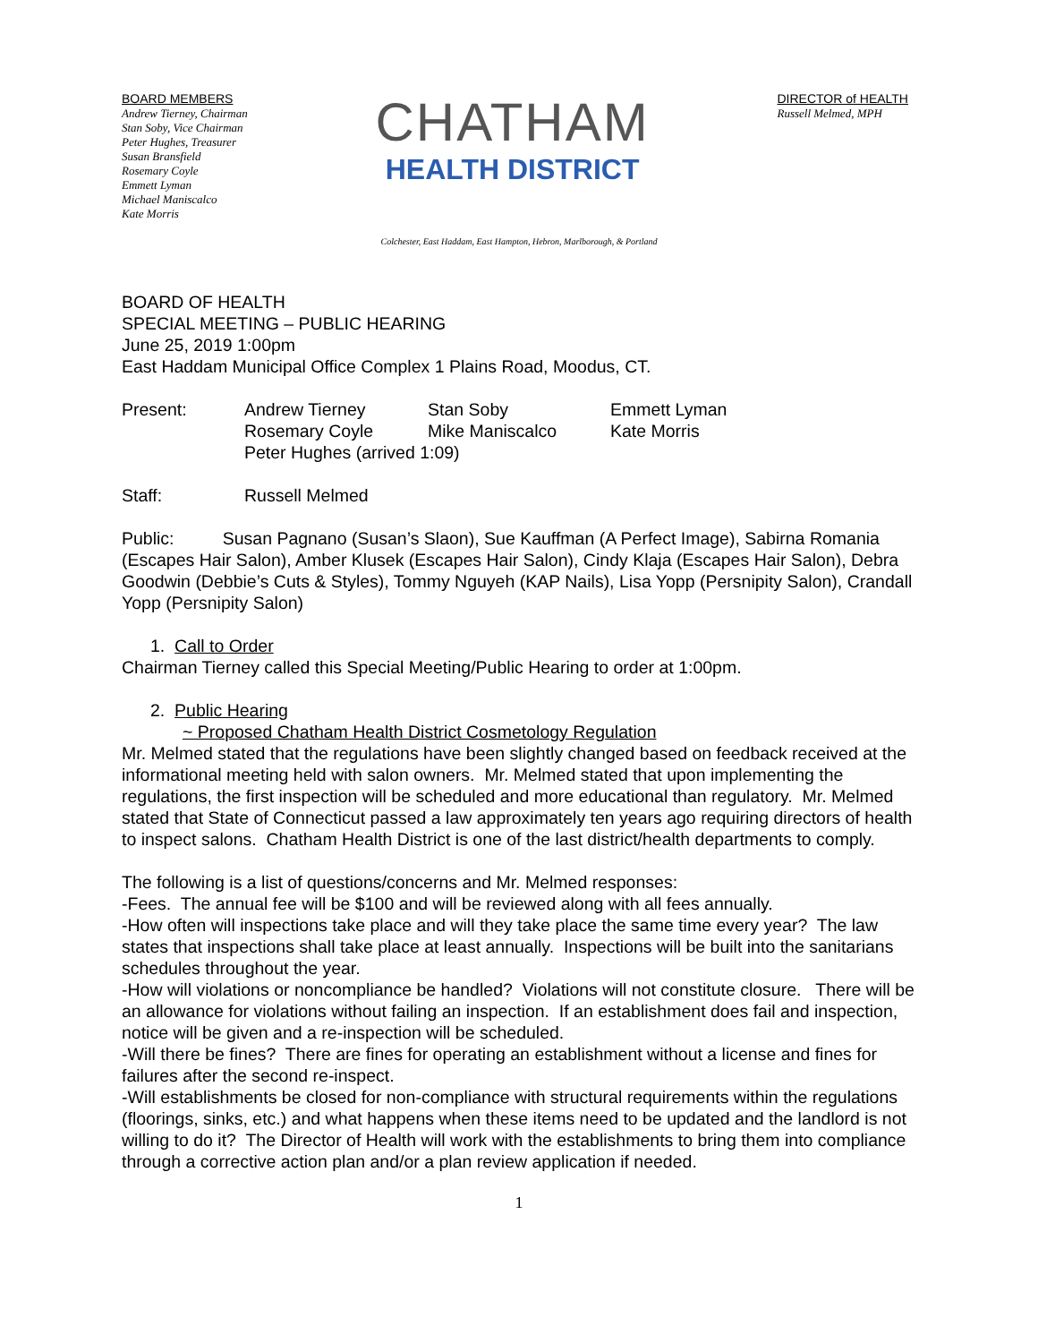BOARD MEMBERS
Andrew Tierney, Chairman
Stan Soby, Vice Chairman
Peter Hughes, Treasurer
Susan Bransfield
Rosemary Coyle
Emmett Lyman
Michael Maniscalco
Kate Morris
CHATHAM
HEALTH DISTRICT
DIRECTOR of HEALTH
Russell Melmed, MPH
Colchester, East Haddam, East Hampton, Hebron, Marlborough, & Portland
BOARD OF HEALTH
SPECIAL MEETING – PUBLIC HEARING
June 25, 2019 1:00pm
East Haddam Municipal Office Complex 1 Plains Road, Moodus, CT.
Present: Andrew Tierney Stan Soby Emmett Lyman
Rosemary Coyle Mike Maniscalco Kate Morris
Peter Hughes (arrived 1:09)
Staff: Russell Melmed
Public: Susan Pagnano (Susan’s Slaon), Sue Kauffman (A Perfect Image), Sabirna Romania (Escapes Hair Salon), Amber Klusek (Escapes Hair Salon), Cindy Klaja (Escapes Hair Salon), Debra Goodwin (Debbie’s Cuts & Styles), Tommy Nguyeh (KAP Nails), Lisa Yopp (Persnipity Salon), Crandall Yopp (Persnipity Salon)
1. Call to Order
Chairman Tierney called this Special Meeting/Public Hearing to order at 1:00pm.
2. Public Hearing
~ Proposed Chatham Health District Cosmetology Regulation
Mr. Melmed stated that the regulations have been slightly changed based on feedback received at the informational meeting held with salon owners. Mr. Melmed stated that upon implementing the regulations, the first inspection will be scheduled and more educational than regulatory. Mr. Melmed stated that State of Connecticut passed a law approximately ten years ago requiring directors of health to inspect salons. Chatham Health District is one of the last district/health departments to comply.
The following is a list of questions/concerns and Mr. Melmed responses:
-Fees. The annual fee will be $100 and will be reviewed along with all fees annually.
-How often will inspections take place and will they take place the same time every year? The law states that inspections shall take place at least annually. Inspections will be built into the sanitarians schedules throughout the year.
-How will violations or noncompliance be handled? Violations will not constitute closure. There will be an allowance for violations without failing an inspection. If an establishment does fail and inspection, notice will be given and a re-inspection will be scheduled.
-Will there be fines? There are fines for operating an establishment without a license and fines for failures after the second re-inspect.
-Will establishments be closed for non-compliance with structural requirements within the regulations (floorings, sinks, etc.) and what happens when these items need to be updated and the landlord is not willing to do it? The Director of Health will work with the establishments to bring them into compliance through a corrective action plan and/or a plan review application if needed.
1